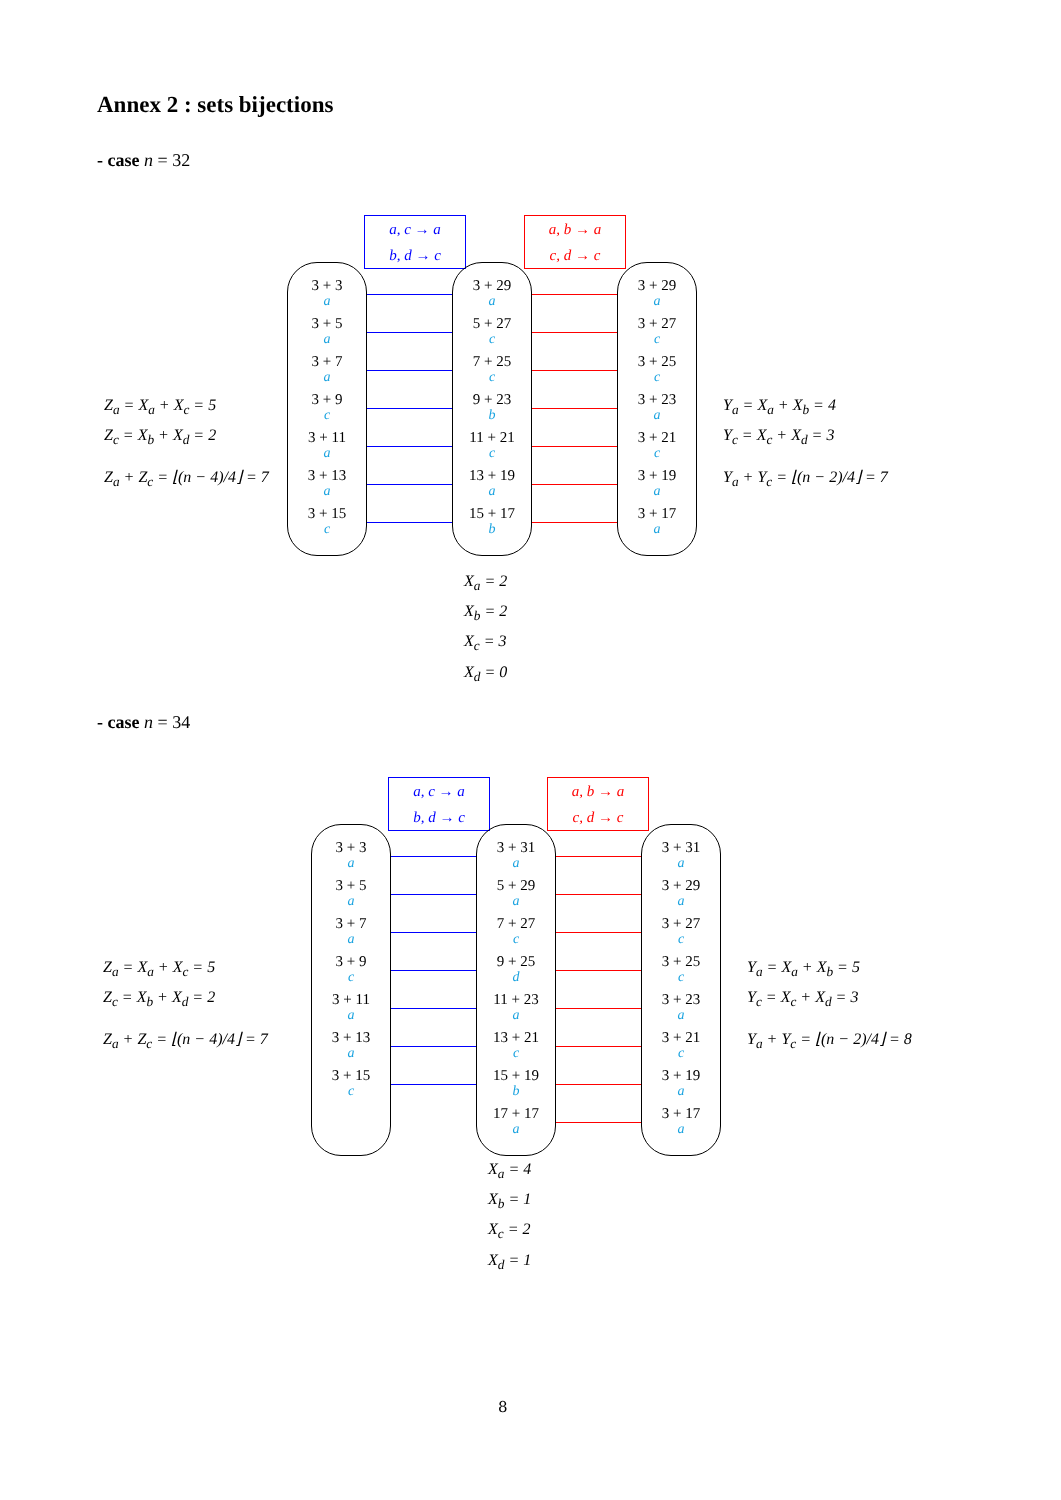Annex 2 : sets bijections
- case n = 32
a, c → a
b, d → c
a, b → a
c, d → c
Z<sub>a</sub> = X<sub>a</sub> + X<sub>c</sub> = 5
Z<sub>c</sub> = X<sub>b</sub> + X<sub>d</sub> = 2
Z<sub>a</sub> + Z<sub>c</sub> = ⌊(n − 4)/4⌋ = 7
3 + 3
a
3 + 5
a
3 + 7
a
3 + 9
c
3 + 11
a
3 + 13
a
3 + 15
c
3 + 29
a
5 + 27
c
7 + 25
c
9 + 23
b
11 + 21
c
13 + 19
a
15 + 17
b
3 + 29
a
3 + 27
c
3 + 25
c
3 + 23
a
3 + 21
c
3 + 19
a
3 + 17
a
Y<sub>a</sub> = X<sub>a</sub> + X<sub>b</sub> = 4
Y<sub>c</sub> = X<sub>c</sub> + X<sub>d</sub> = 3
Y<sub>a</sub> + Y<sub>c</sub> = ⌊(n − 2)/4⌋ = 7
X<sub>a</sub> = 2
X<sub>b</sub> = 2
X<sub>c</sub> = 3
X<sub>d</sub> = 0
- case n = 34
a, c → a
b, d → c
a, b → a
c, d → c
Z<sub>a</sub> = X<sub>a</sub> + X<sub>c</sub> = 5
Z<sub>c</sub> = X<sub>b</sub> + X<sub>d</sub> = 2
Z<sub>a</sub> + Z<sub>c</sub> = ⌊(n − 4)/4⌋ = 7
3 + 3
a
3 + 5
a
3 + 7
a
3 + 9
c
3 + 11
a
3 + 13
a
3 + 15
c
3 + 31
a
5 + 29
a
7 + 27
c
9 + 25
d
11 + 23
a
13 + 21
c
15 + 19
b
17 + 17
a
3 + 31
a
3 + 29
a
3 + 27
c
3 + 25
c
3 + 23
a
3 + 21
c
3 + 19
a
3 + 17
a
Y<sub>a</sub> = X<sub>a</sub> + X<sub>b</sub> = 5
Y<sub>c</sub> = X<sub>c</sub> + X<sub>d</sub> = 3
Y<sub>a</sub> + Y<sub>c</sub> = ⌊(n − 2)/4⌋ = 8
X<sub>a</sub> = 4
X<sub>b</sub> = 1
X<sub>c</sub> = 2
X<sub>d</sub> = 1
8